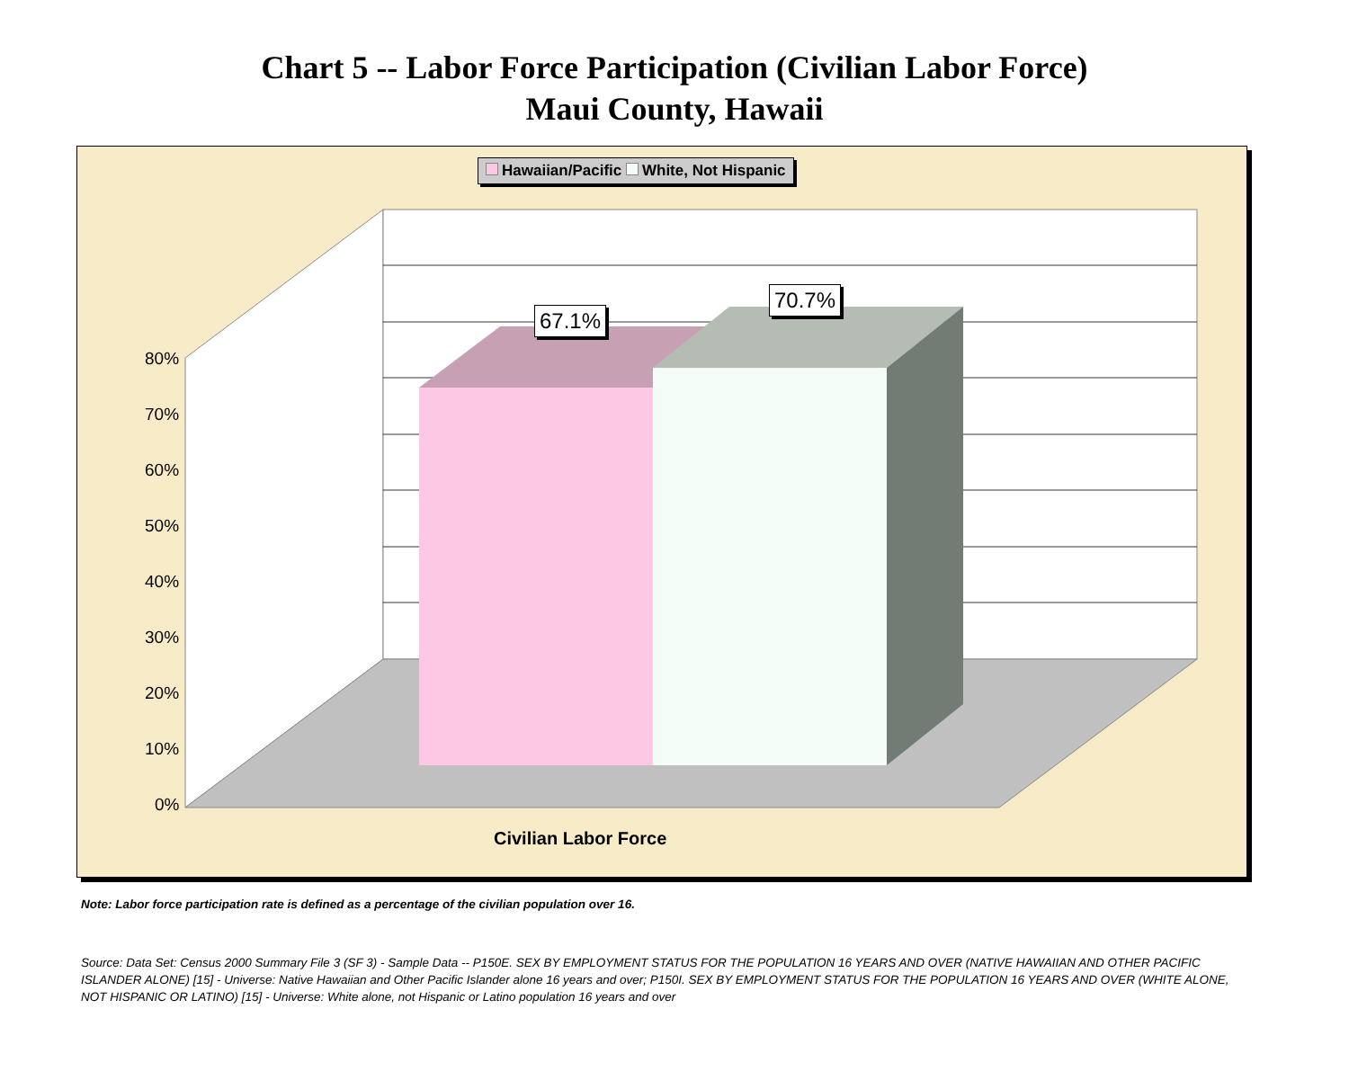Chart 5 -- Labor Force Participation (Civilian Labor Force)
Maui County, Hawaii
Hawaiian/Pacific White, Not Hispanic
80%
70%
60%
50%
40%
30%
20%
10%
0%
67.1%
70.7%
Civilian Labor Force
Note: Labor force participation rate is defined as a percentage of the civilian population over 16.
Source: Data Set: Census 2000 Summary File 3 (SF 3) - Sample Data -- P150E. SEX BY EMPLOYMENT STATUS FOR THE POPULATION 16 YEARS AND OVER (NATIVE HAWAIIAN AND OTHER PACIFIC ISLANDER ALONE) [15] - Universe: Native Hawaiian and Other Pacific Islander alone 16 years and over; P150I. SEX BY EMPLOYMENT STATUS FOR THE POPULATION 16 YEARS AND OVER (WHITE ALONE, NOT HISPANIC OR LATINO) [15] - Universe: White alone, not Hispanic or Latino population 16 years and over